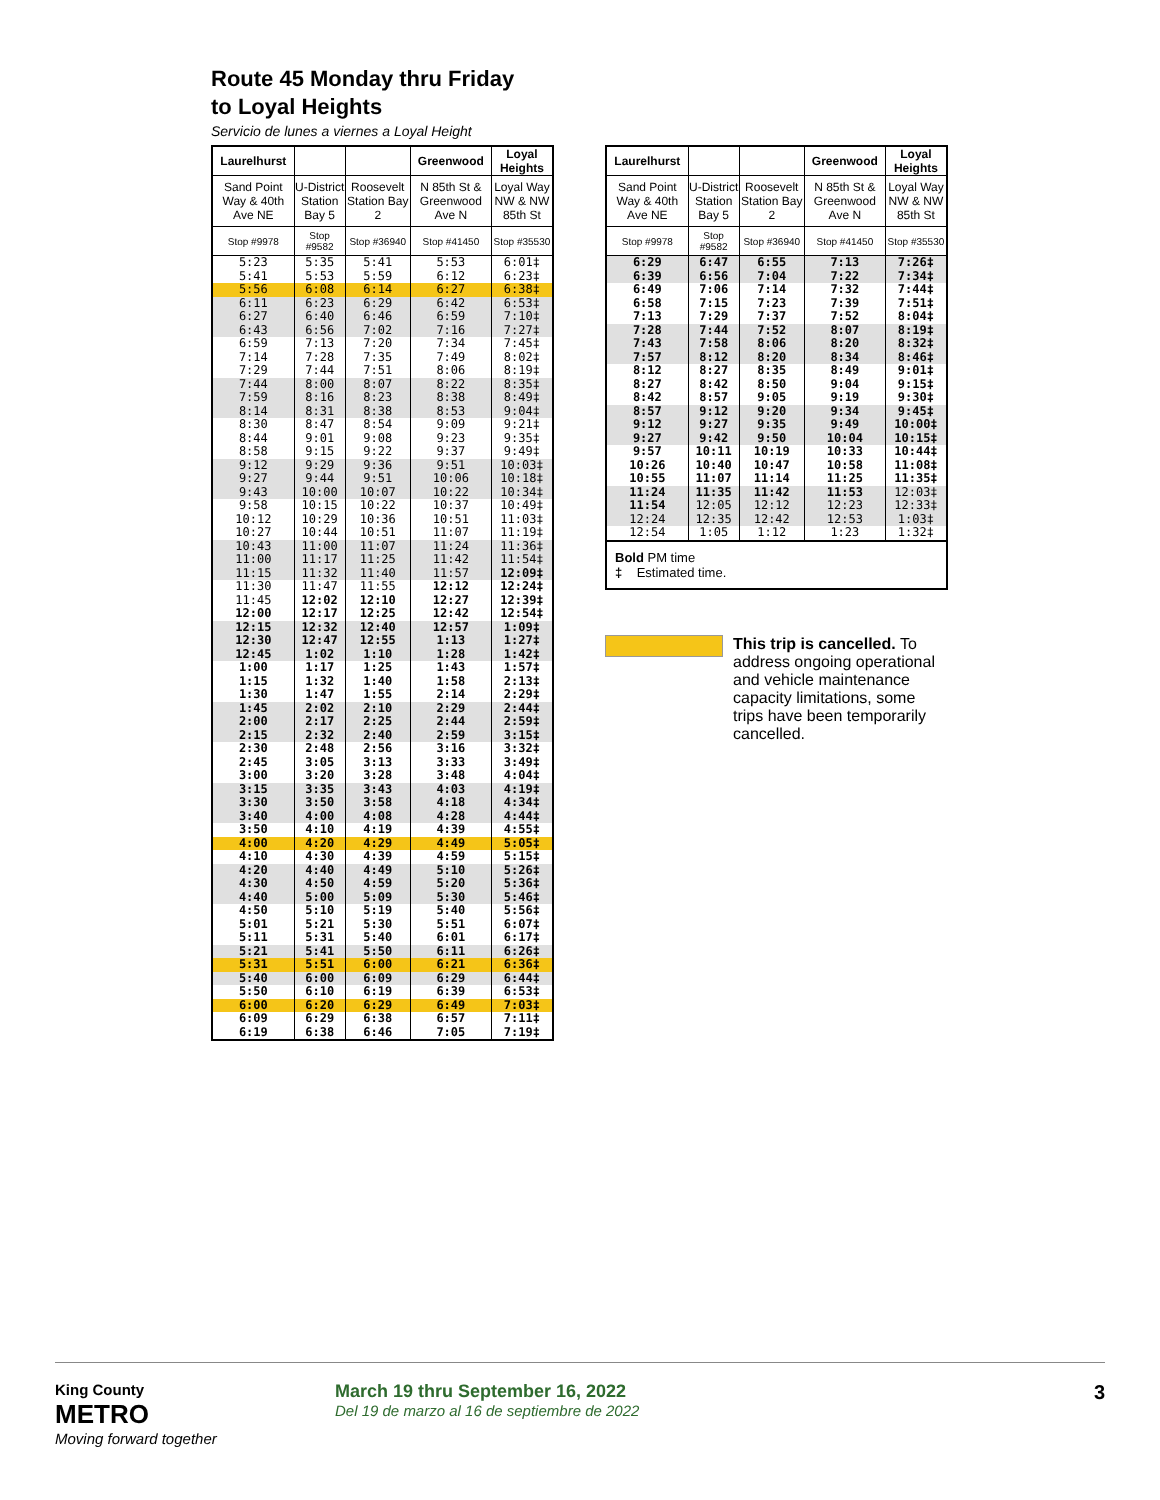Route 45 Monday thru Friday
to Loyal Heights
Servicio de lunes a viernes a Loyal Height
| Laurelhurst | | | Greenwood | Loyal Heights |
| --- | --- | --- | --- | --- |
| Sand Point Way & 40th Ave NE | U-District Station Bay 5 | Roosevelt Station Bay 2 | N 85th St & Greenwood Ave N | Loyal Way NW & NW 85th St |
| Stop #9978 | Stop #9582 | Stop #36940 | Stop #41450 | Stop #35530 |
| 5:23 | 5:35 | 5:41 | 5:53 | 6:01‡ |
| 5:41 | 5:53 | 5:59 | 6:12 | 6:23‡ |
| 5:56 | 6:08 | 6:14 | 6:27 | 6:38‡ |
| 6:11 | 6:23 | 6:29 | 6:42 | 6:53‡ |
| 6:27 | 6:40 | 6:46 | 6:59 | 7:10‡ |
| 6:43 | 6:56 | 7:02 | 7:16 | 7:27‡ |
| 6:59 | 7:13 | 7:20 | 7:34 | 7:45‡ |
| 7:14 | 7:28 | 7:35 | 7:49 | 8:02‡ |
| 7:29 | 7:44 | 7:51 | 8:06 | 8:19‡ |
| 7:44 | 8:00 | 8:07 | 8:22 | 8:35‡ |
| 7:59 | 8:16 | 8:23 | 8:38 | 8:49‡ |
| 8:14 | 8:31 | 8:38 | 8:53 | 9:04‡ |
| 8:30 | 8:47 | 8:54 | 9:09 | 9:21‡ |
| 8:44 | 9:01 | 9:08 | 9:23 | 9:35‡ |
| 8:58 | 9:15 | 9:22 | 9:37 | 9:49‡ |
| 9:12 | 9:29 | 9:36 | 9:51 | 10:03‡ |
| 9:27 | 9:44 | 9:51 | 10:06 | 10:18‡ |
| 9:43 | 10:00 | 10:07 | 10:22 | 10:34‡ |
| 9:58 | 10:15 | 10:22 | 10:37 | 10:49‡ |
| 10:12 | 10:29 | 10:36 | 10:51 | 11:03‡ |
| 10:27 | 10:44 | 10:51 | 11:07 | 11:19‡ |
| 10:43 | 11:00 | 11:07 | 11:24 | 11:36‡ |
| 11:00 | 11:17 | 11:25 | 11:42 | 11:54‡ |
| 11:15 | 11:32 | 11:40 | 11:57 | 12:09‡ |
| 11:30 | 11:47 | 11:55 | 12:12 | 12:24‡ |
| 11:45 | 12:02 | 12:10 | 12:27 | 12:39‡ |
| 12:00 | 12:17 | 12:25 | 12:42 | 12:54‡ |
| 12:15 | 12:32 | 12:40 | 12:57 | 1:09‡ |
| 12:30 | 12:47 | 12:55 | 1:13 | 1:27‡ |
| 12:45 | 1:02 | 1:10 | 1:28 | 1:42‡ |
| 1:00 | 1:17 | 1:25 | 1:43 | 1:57‡ |
| 1:15 | 1:32 | 1:40 | 1:58 | 2:13‡ |
| 1:30 | 1:47 | 1:55 | 2:14 | 2:29‡ |
| 1:45 | 2:02 | 2:10 | 2:29 | 2:44‡ |
| 2:00 | 2:17 | 2:25 | 2:44 | 2:59‡ |
| 2:15 | 2:32 | 2:40 | 2:59 | 3:15‡ |
| 2:30 | 2:48 | 2:56 | 3:16 | 3:32‡ |
| 2:45 | 3:05 | 3:13 | 3:33 | 3:49‡ |
| 3:00 | 3:20 | 3:28 | 3:48 | 4:04‡ |
| 3:15 | 3:35 | 3:43 | 4:03 | 4:19‡ |
| 3:30 | 3:50 | 3:58 | 4:18 | 4:34‡ |
| 3:40 | 4:00 | 4:08 | 4:28 | 4:44‡ |
| 3:50 | 4:10 | 4:19 | 4:39 | 4:55‡ |
| 4:00 | 4:20 | 4:29 | 4:49 | 5:05‡ |
| 4:10 | 4:30 | 4:39 | 4:59 | 5:15‡ |
| 4:20 | 4:40 | 4:49 | 5:10 | 5:26‡ |
| 4:30 | 4:50 | 4:59 | 5:20 | 5:36‡ |
| 4:40 | 5:00 | 5:09 | 5:30 | 5:46‡ |
| 4:50 | 5:10 | 5:19 | 5:40 | 5:56‡ |
| 5:01 | 5:21 | 5:30 | 5:51 | 6:07‡ |
| 5:11 | 5:31 | 5:40 | 6:01 | 6:17‡ |
| 5:21 | 5:41 | 5:50 | 6:11 | 6:26‡ |
| 5:31 | 5:51 | 6:00 | 6:21 | 6:36‡ |
| 5:40 | 6:00 | 6:09 | 6:29 | 6:44‡ |
| 5:50 | 6:10 | 6:19 | 6:39 | 6:53‡ |
| 6:00 | 6:20 | 6:29 | 6:49 | 7:03‡ |
| 6:09 | 6:29 | 6:38 | 6:57 | 7:11‡ |
| 6:19 | 6:38 | 6:46 | 7:05 | 7:19‡ |
| Laurelhurst | | | Greenwood | Loyal Heights |
| --- | --- | --- | --- | --- |
| Sand Point Way & 40th Ave NE | U-District Station Bay 5 | Roosevelt Station Bay 2 | N 85th St & Greenwood Ave N | Loyal Way NW & NW 85th St |
| Stop #9978 | Stop #9582 | Stop #36940 | Stop #41450 | Stop #35530 |
| 6:29 | 6:47 | 6:55 | 7:13 | 7:26‡ |
| 6:39 | 6:56 | 7:04 | 7:22 | 7:34‡ |
| 6:49 | 7:06 | 7:14 | 7:32 | 7:44‡ |
| 6:58 | 7:15 | 7:23 | 7:39 | 7:51‡ |
| 7:13 | 7:29 | 7:37 | 7:52 | 8:04‡ |
| 7:28 | 7:44 | 7:52 | 8:07 | 8:19‡ |
| 7:43 | 7:58 | 8:06 | 8:20 | 8:32‡ |
| 7:57 | 8:12 | 8:20 | 8:34 | 8:46‡ |
| 8:12 | 8:27 | 8:35 | 8:49 | 9:01‡ |
| 8:27 | 8:42 | 8:50 | 9:04 | 9:15‡ |
| 8:42 | 8:57 | 9:05 | 9:19 | 9:30‡ |
| 8:57 | 9:12 | 9:20 | 9:34 | 9:45‡ |
| 9:12 | 9:27 | 9:35 | 9:49 | 10:00‡ |
| 9:27 | 9:42 | 9:50 | 10:04 | 10:15‡ |
| 9:57 | 10:11 | 10:19 | 10:33 | 10:44‡ |
| 10:26 | 10:40 | 10:47 | 10:58 | 11:08‡ |
| 10:55 | 11:07 | 11:14 | 11:25 | 11:35‡ |
| 11:24 | 11:35 | 11:42 | 11:53 | 12:03‡ |
| 11:54 | 12:05 | 12:12 | 12:23 | 12:33‡ |
| 12:24 | 12:35 | 12:42 | 12:53 | 1:03‡ |
| 12:54 | 1:05 | 1:12 | 1:23 | 1:32‡ |
Bold PM time
‡ Estimated time.
This trip is cancelled. To address ongoing operational and vehicle maintenance capacity limitations, some trips have been temporarily cancelled.
King County
METRO
Moving forward together
March 19 thru September 16, 2022
Del 19 de marzo al 16 de septiembre de 2022
3